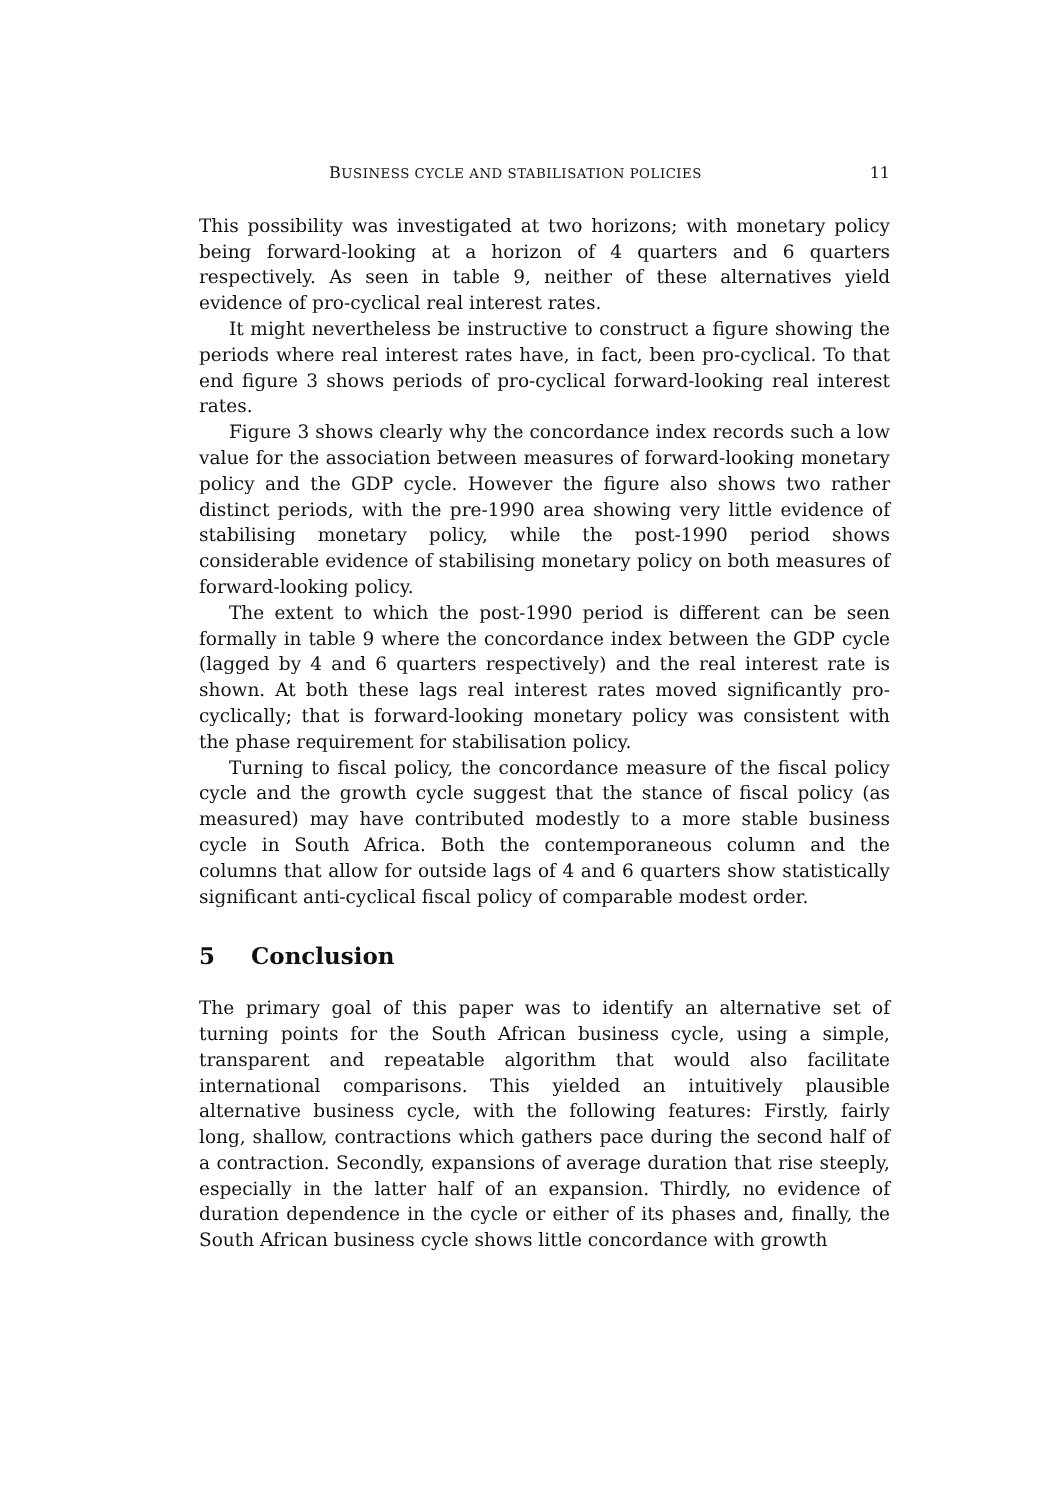BUSINESS CYCLE AND STABILISATION POLICIES 11
This possibility was investigated at two horizons; with monetary policy being forward-looking at a horizon of 4 quarters and 6 quarters respectively. As seen in table 9, neither of these alternatives yield evidence of pro-cyclical real interest rates.
It might nevertheless be instructive to construct a figure showing the periods where real interest rates have, in fact, been pro-cyclical. To that end figure 3 shows periods of pro-cyclical forward-looking real interest rates.
Figure 3 shows clearly why the concordance index records such a low value for the association between measures of forward-looking monetary policy and the GDP cycle. However the figure also shows two rather distinct periods, with the pre-1990 area showing very little evidence of stabilising monetary policy, while the post-1990 period shows considerable evidence of stabilising monetary policy on both measures of forward-looking policy.
The extent to which the post-1990 period is different can be seen formally in table 9 where the concordance index between the GDP cycle (lagged by 4 and 6 quarters respectively) and the real interest rate is shown. At both these lags real interest rates moved significantly pro-cyclically; that is forward-looking monetary policy was consistent with the phase requirement for stabilisation policy.
Turning to fiscal policy, the concordance measure of the fiscal policy cycle and the growth cycle suggest that the stance of fiscal policy (as measured) may have contributed modestly to a more stable business cycle in South Africa. Both the contemporaneous column and the columns that allow for outside lags of 4 and 6 quarters show statistically significant anti-cyclical fiscal policy of comparable modest order.
5 Conclusion
The primary goal of this paper was to identify an alternative set of turning points for the South African business cycle, using a simple, transparent and repeatable algorithm that would also facilitate international comparisons. This yielded an intuitively plausible alternative business cycle, with the following features: Firstly, fairly long, shallow, contractions which gathers pace during the second half of a contraction. Secondly, expansions of average duration that rise steeply, especially in the latter half of an expansion. Thirdly, no evidence of duration dependence in the cycle or either of its phases and, finally, the South African business cycle shows little concordance with growth